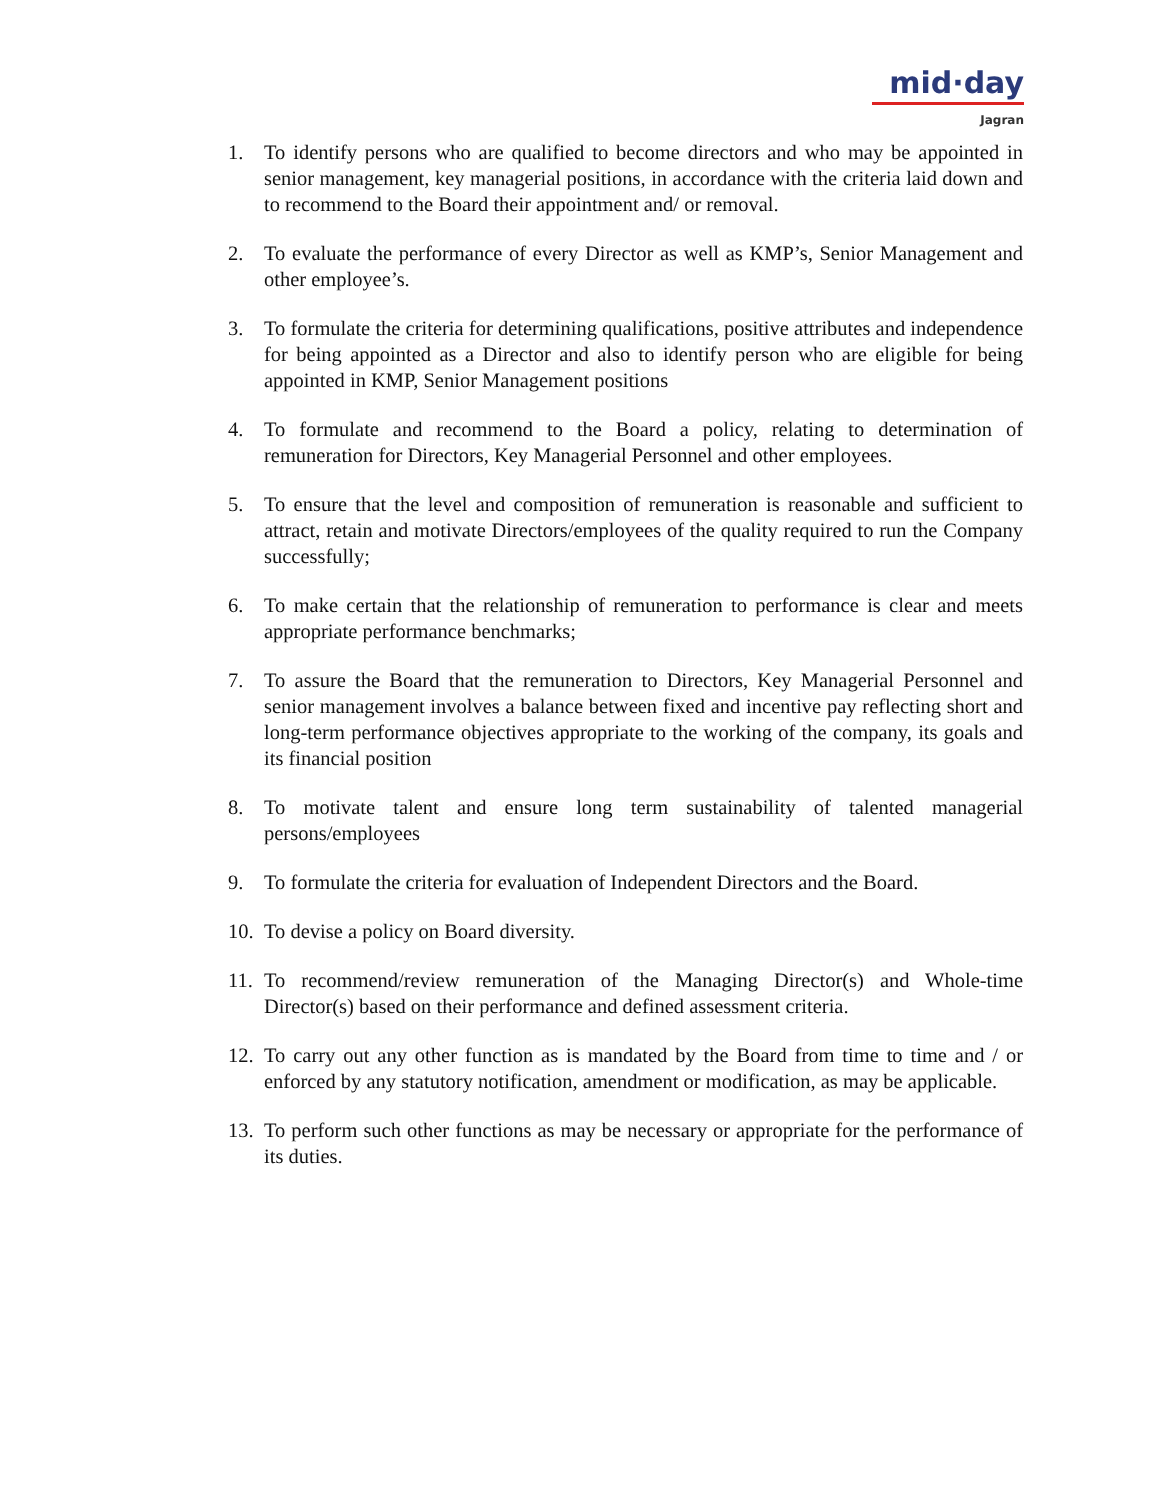mid·day
Jagran
1. To identify persons who are qualified to become directors and who may be appointed in senior management, key managerial positions, in accordance with the criteria laid down and to recommend to the Board their appointment and/ or removal.
2. To evaluate the performance of every Director as well as KMP’s, Senior Management and other employee’s.
3. To formulate the criteria for determining qualifications, positive attributes and independence for being appointed as a Director and also to identify person who are eligible for being appointed in KMP, Senior Management positions
4. To formulate and recommend to the Board a policy, relating to determination of remuneration for Directors, Key Managerial Personnel and other employees.
5. To ensure that the level and composition of remuneration is reasonable and sufficient to attract, retain and motivate Directors/employees of the quality required to run the Company successfully;
6. To make certain that the relationship of remuneration to performance is clear and meets appropriate performance benchmarks;
7. To assure the Board that the remuneration to Directors, Key Managerial Personnel and senior management involves a balance between fixed and incentive pay reflecting short and long-term performance objectives appropriate to the working of the company, its goals and its financial position
8. To motivate talent and ensure long term sustainability of talented managerial persons/employees
9. To formulate the criteria for evaluation of Independent Directors and the Board.
10. To devise a policy on Board diversity.
11. To recommend/review remuneration of the Managing Director(s) and Whole-time Director(s) based on their performance and defined assessment criteria.
12. To carry out any other function as is mandated by the Board from time to time and / or enforced by any statutory notification, amendment or modification, as may be applicable.
13. To perform such other functions as may be necessary or appropriate for the performance of its duties.